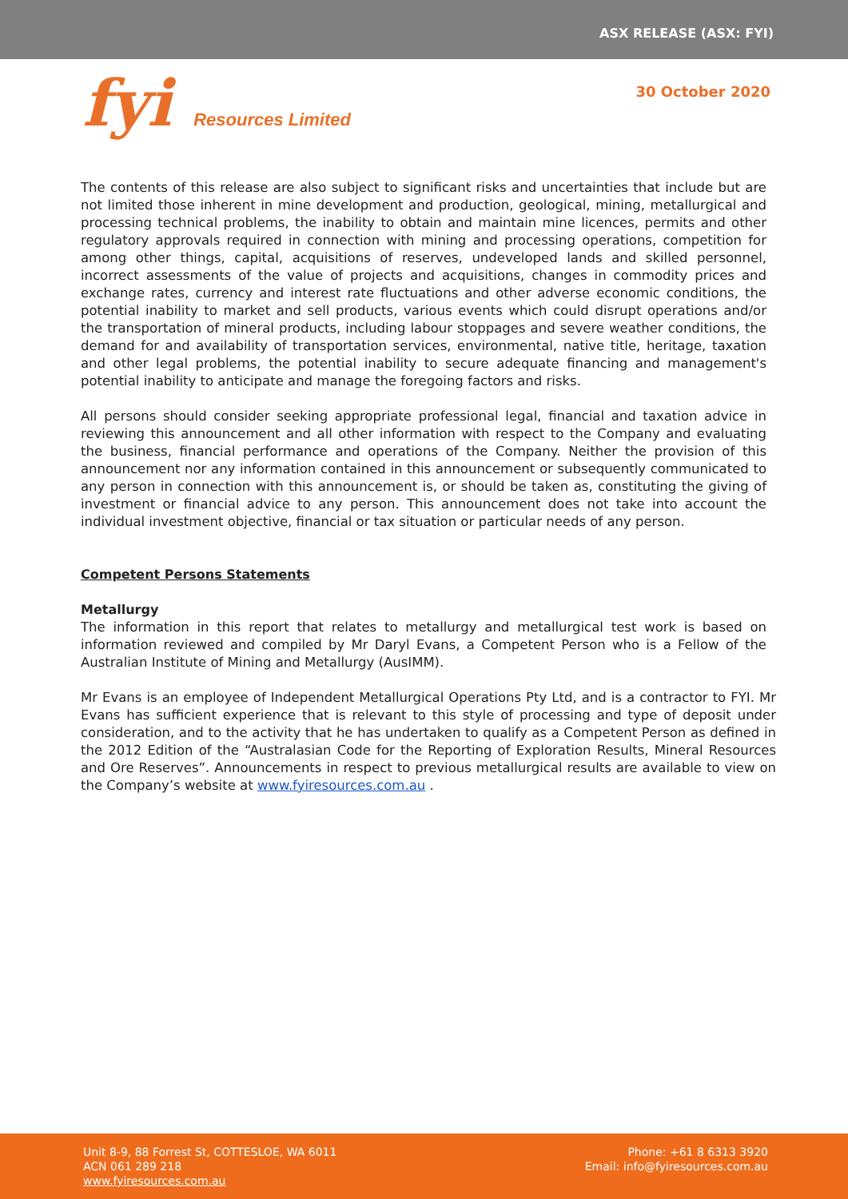ASX RELEASE (ASX: FYI)
fyi Resources Limited
30 October 2020
The contents of this release are also subject to significant risks and uncertainties that include but are not limited those inherent in mine development and production, geological, mining, metallurgical and processing technical problems, the inability to obtain and maintain mine licences, permits and other regulatory approvals required in connection with mining and processing operations, competition for among other things, capital, acquisitions of reserves, undeveloped lands and skilled personnel, incorrect assessments of the value of projects and acquisitions, changes in commodity prices and exchange rates, currency and interest rate fluctuations and other adverse economic conditions, the potential inability to market and sell products, various events which could disrupt operations and/or the transportation of mineral products, including labour stoppages and severe weather conditions, the demand for and availability of transportation services, environmental, native title, heritage, taxation and other legal problems, the potential inability to secure adequate financing and management's potential inability to anticipate and manage the foregoing factors and risks.
All persons should consider seeking appropriate professional legal, financial and taxation advice in reviewing this announcement and all other information with respect to the Company and evaluating the business, financial performance and operations of the Company. Neither the provision of this announcement nor any information contained in this announcement or subsequently communicated to any person in connection with this announcement is, or should be taken as, constituting the giving of investment or financial advice to any person. This announcement does not take into account the individual investment objective, financial or tax situation or particular needs of any person.
Competent Persons Statements
Metallurgy
The information in this report that relates to metallurgy and metallurgical test work is based on information reviewed and compiled by Mr Daryl Evans, a Competent Person who is a Fellow of the Australian Institute of Mining and Metallurgy (AusIMM).
Mr Evans is an employee of Independent Metallurgical Operations Pty Ltd, and is a contractor to FYI. Mr Evans has sufficient experience that is relevant to this style of processing and type of deposit under consideration, and to the activity that he has undertaken to qualify as a Competent Person as defined in the 2012 Edition of the “Australasian Code for the Reporting of Exploration Results, Mineral Resources and Ore Reserves”. Announcements in respect to previous metallurgical results are available to view on the Company’s website at www.fyiresources.com.au .
Unit 8-9, 88 Forrest St, COTTESLOE, WA 6011
ACN 061 289 218
www.fyiresources.com.au
Phone: +61 8 6313 3920
Email: info@fyiresources.com.au